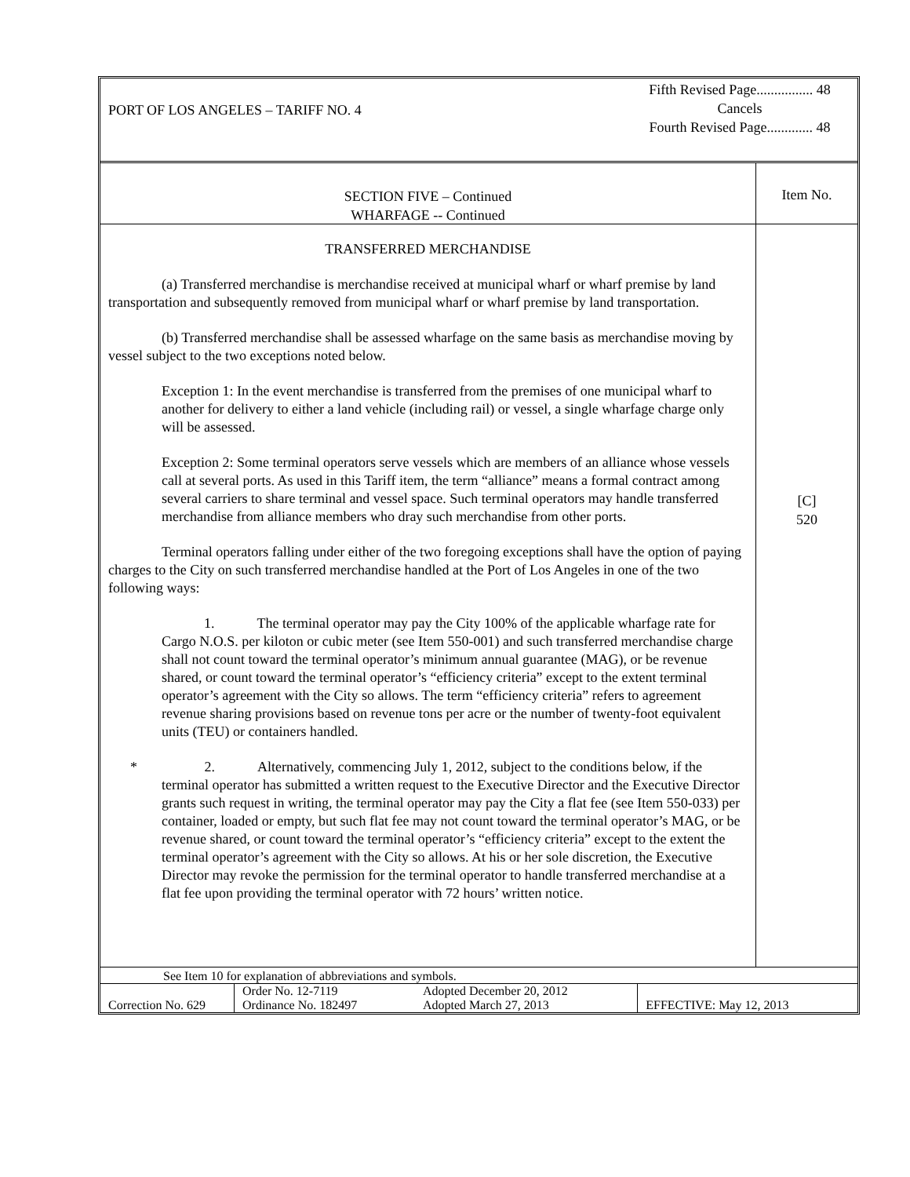PORT OF LOS ANGELES – TARIFF NO. 4
Fifth Revised Page................ 48
Cancels
Fourth Revised Page............. 48
SECTION FIVE – Continued
WHARFAGE -- Continued
TRANSFERRED MERCHANDISE
(a) Transferred merchandise is merchandise received at municipal wharf or wharf premise by land transportation and subsequently removed from municipal wharf or wharf premise by land transportation.
(b) Transferred merchandise shall be assessed wharfage on the same basis as merchandise moving by vessel subject to the two exceptions noted below.
Exception 1: In the event merchandise is transferred from the premises of one municipal wharf to another for delivery to either a land vehicle (including rail) or vessel, a single wharfage charge only will be assessed.
Exception 2: Some terminal operators serve vessels which are members of an alliance whose vessels call at several ports. As used in this Tariff item, the term “alliance” means a formal contract among several carriers to share terminal and vessel space. Such terminal operators may handle transferred merchandise from alliance members who dray such merchandise from other ports.
Terminal operators falling under either of the two foregoing exceptions shall have the option of paying charges to the City on such transferred merchandise handled at the Port of Los Angeles in one of the two following ways:
1. The terminal operator may pay the City 100% of the applicable wharfage rate for Cargo N.O.S. per kiloton or cubic meter (see Item 550-001) and such transferred merchandise charge shall not count toward the terminal operator’s minimum annual guarantee (MAG), or be revenue shared, or count toward the terminal operator’s “efficiency criteria” except to the extent terminal operator’s agreement with the City so allows. The term “efficiency criteria” refers to agreement revenue sharing provisions based on revenue tons per acre or the number of twenty-foot equivalent units (TEU) or containers handled.
* 2. Alternatively, commencing July 1, 2012, subject to the conditions below, if the terminal operator has submitted a written request to the Executive Director and the Executive Director grants such request in writing, the terminal operator may pay the City a flat fee (see Item 550-033) per container, loaded or empty, but such flat fee may not count toward the terminal operator’s MAG, or be revenue shared, or count toward the terminal operator’s “efficiency criteria” except to the extent the terminal operator’s agreement with the City so allows. At his or her sole discretion, the Executive Director may revoke the permission for the terminal operator to handle transferred merchandise at a flat fee upon providing the terminal operator with 72 hours’ written notice.
Item No.
[C]
520
See Item 10 for explanation of abbreviations and symbols.
| Correction No. 629 | Order No. 12-7119 Ordinance No. 182497 | Adopted December 20, 2012 Adopted March 27, 2013 | EFFECTIVE: May 12, 2013 |